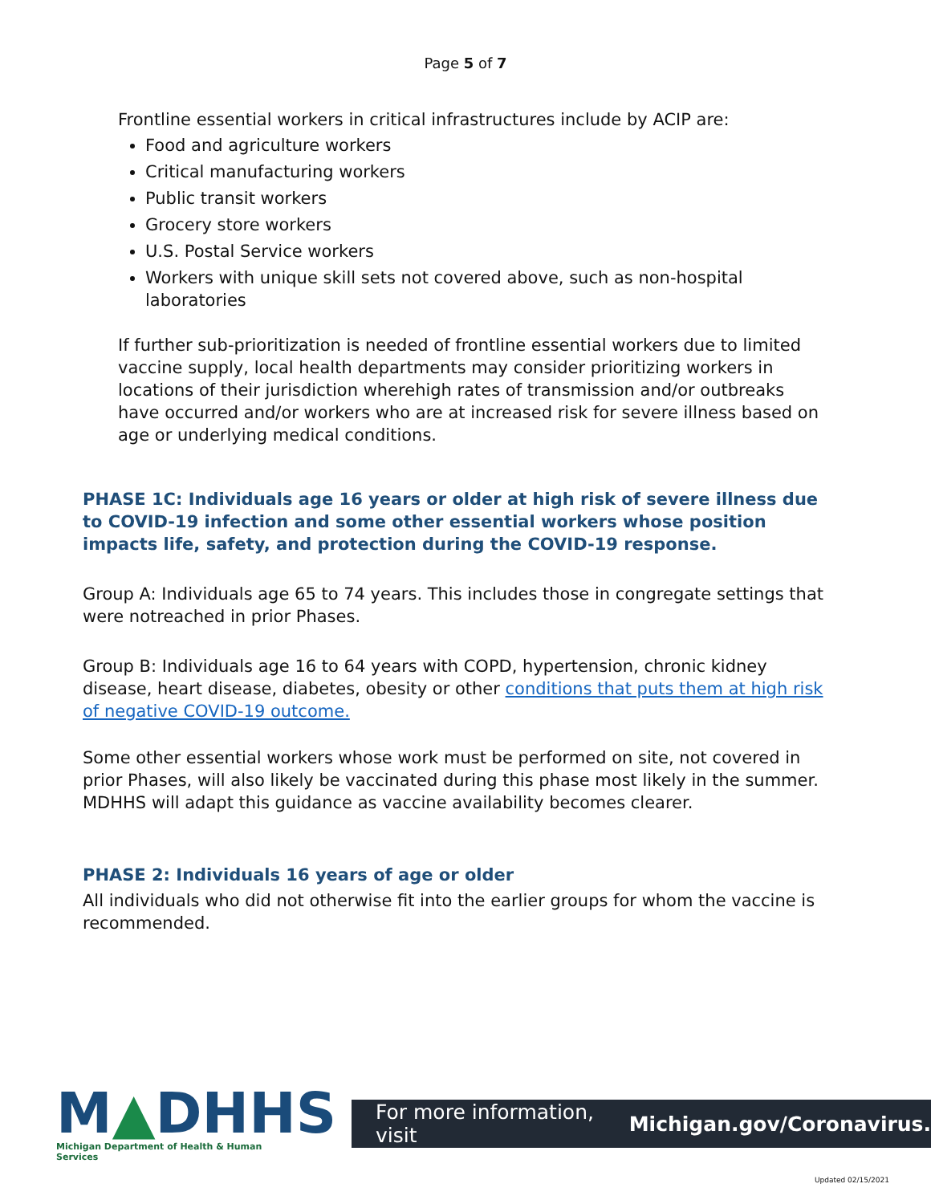Page 5 of 7
Frontline essential workers in critical infrastructures include by ACIP are:
Food and agriculture workers
Critical manufacturing workers
Public transit workers
Grocery store workers
U.S. Postal Service workers
Workers with unique skill sets not covered above, such as non-hospital laboratories
If further sub-prioritization is needed of frontline essential workers due to limited vaccine supply, local health departments may consider prioritizing workers in locations of their jurisdiction wherehigh rates of transmission and/or outbreaks have occurred and/or workers who are at increased risk for severe illness based on age or underlying medical conditions.
PHASE 1C: Individuals age 16 years or older at high risk of severe illness due to COVID-19 infection and some other essential workers whose position impacts life, safety, and protection during the COVID-19 response.
Group A: Individuals age 65 to 74 years. This includes those in congregate settings that were notreached in prior Phases.
Group B: Individuals age 16 to 64 years with COPD, hypertension, chronic kidney disease, heart disease, diabetes, obesity or other conditions that puts them at high risk of negative COVID-19 outcome.
Some other essential workers whose work must be performed on site, not covered in prior Phases, will also likely be vaccinated during this phase most likely in the summer. MDHHS will adapt this guidance as vaccine availability becomes clearer.
PHASE 2: Individuals 16 years of age or older
All individuals who did not otherwise fit into the earlier groups for whom the vaccine is recommended.
M▲DHHS
Michigan Department of Health & Human Services
For more information, visit Michigan.gov/Coronavirus.
Updated 02/15/2021